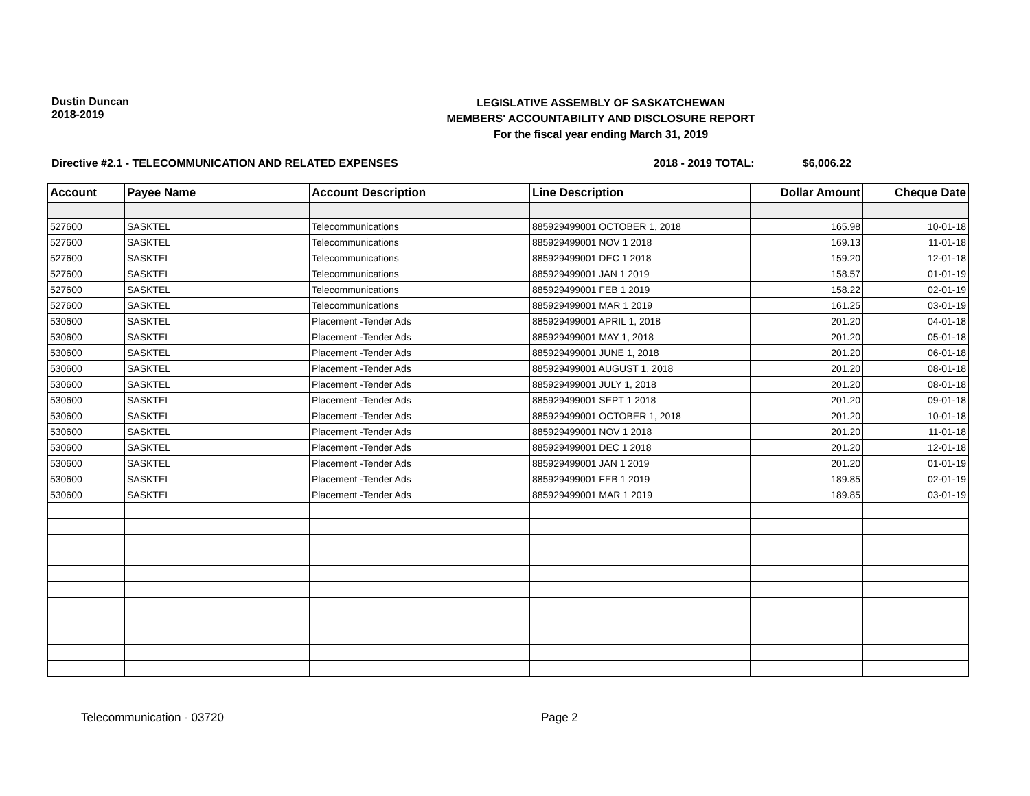Dustin Duncan
2018-2019
LEGISLATIVE ASSEMBLY OF SASKATCHEWAN
MEMBERS' ACCOUNTABILITY AND DISCLOSURE REPORT
For the fiscal year ending March 31, 2019
Directive #2.1 - TELECOMMUNICATION AND RELATED EXPENSES 2018 - 2019 TOTAL: $6,006.22
| Account | Payee Name | Account Description | Line Description | Dollar Amount | Cheque Date |
| --- | --- | --- | --- | --- | --- |
| 527600 | SASKTEL | Telecommunications | 885929499001 OCTOBER 1, 2018 | 165.98 | 10-01-18 |
| 527600 | SASKTEL | Telecommunications | 885929499001 NOV 1 2018 | 169.13 | 11-01-18 |
| 527600 | SASKTEL | Telecommunications | 885929499001 DEC 1 2018 | 159.20 | 12-01-18 |
| 527600 | SASKTEL | Telecommunications | 885929499001 JAN 1 2019 | 158.57 | 01-01-19 |
| 527600 | SASKTEL | Telecommunications | 885929499001 FEB 1 2019 | 158.22 | 02-01-19 |
| 527600 | SASKTEL | Telecommunications | 885929499001 MAR 1 2019 | 161.25 | 03-01-19 |
| 530600 | SASKTEL | Placement -Tender Ads | 885929499001 APRIL 1, 2018 | 201.20 | 04-01-18 |
| 530600 | SASKTEL | Placement -Tender Ads | 885929499001 MAY 1, 2018 | 201.20 | 05-01-18 |
| 530600 | SASKTEL | Placement -Tender Ads | 885929499001 JUNE 1, 2018 | 201.20 | 06-01-18 |
| 530600 | SASKTEL | Placement -Tender Ads | 885929499001 AUGUST 1, 2018 | 201.20 | 08-01-18 |
| 530600 | SASKTEL | Placement -Tender Ads | 885929499001 JULY 1, 2018 | 201.20 | 08-01-18 |
| 530600 | SASKTEL | Placement -Tender Ads | 885929499001 SEPT 1 2018 | 201.20 | 09-01-18 |
| 530600 | SASKTEL | Placement -Tender Ads | 885929499001 OCTOBER 1, 2018 | 201.20 | 10-01-18 |
| 530600 | SASKTEL | Placement -Tender Ads | 885929499001 NOV 1 2018 | 201.20 | 11-01-18 |
| 530600 | SASKTEL | Placement -Tender Ads | 885929499001 DEC 1 2018 | 201.20 | 12-01-18 |
| 530600 | SASKTEL | Placement -Tender Ads | 885929499001 JAN 1 2019 | 201.20 | 01-01-19 |
| 530600 | SASKTEL | Placement -Tender Ads | 885929499001 FEB 1 2019 | 189.85 | 02-01-19 |
| 530600 | SASKTEL | Placement -Tender Ads | 885929499001 MAR 1 2019 | 189.85 | 03-01-19 |
Telecommunication - 03720 Page 2